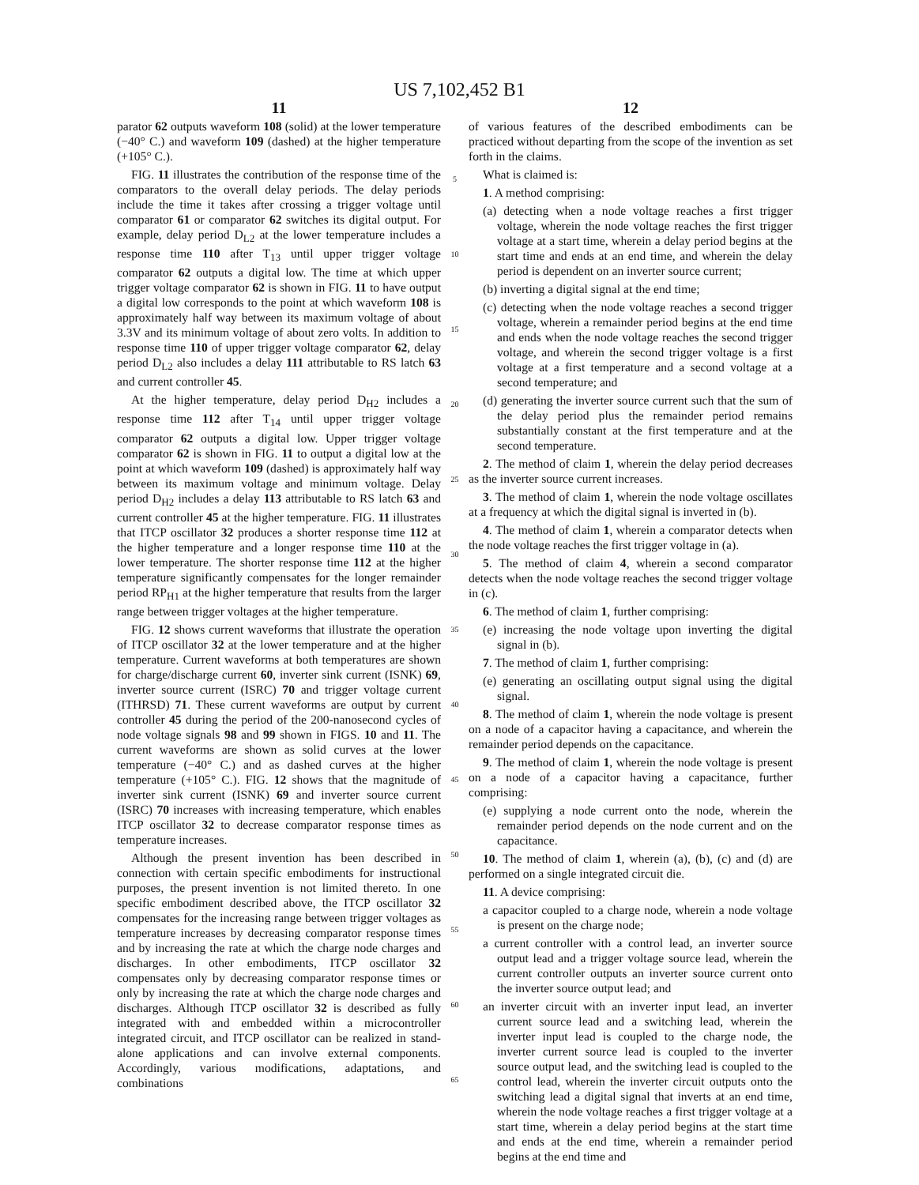US 7,102,452 B1
11
parator 62 outputs waveform 108 (solid) at the lower temperature (−40° C.) and waveform 109 (dashed) at the higher temperature (+105° C.).
FIG. 11 illustrates the contribution of the response time of the comparators to the overall delay periods. The delay periods include the time it takes after crossing a trigger voltage until comparator 61 or comparator 62 switches its digital output. For example, delay period D<sub>L2</sub> at the lower temperature includes a response time 110 after T<sub>13</sub> until upper trigger voltage comparator 62 outputs a digital low. The time at which upper trigger voltage comparator 62 is shown in FIG. 11 to have output a digital low corresponds to the point at which waveform 108 is approximately half way between its maximum voltage of about 3.3V and its minimum voltage of about zero volts. In addition to response time 110 of upper trigger voltage comparator 62, delay period D<sub>L2</sub> also includes a delay 111 attributable to RS latch 63 and current controller 45.
At the higher temperature, delay period D<sub>H2</sub> includes a response time 112 after T<sub>14</sub> until upper trigger voltage comparator 62 outputs a digital low. Upper trigger voltage comparator 62 is shown in FIG. 11 to output a digital low at the point at which waveform 109 (dashed) is approximately half way between its maximum voltage and minimum voltage. Delay period D<sub>H2</sub> includes a delay 113 attributable to RS latch 63 and current controller 45 at the higher temperature. FIG. 11 illustrates that ITCP oscillator 32 produces a shorter response time 112 at the higher temperature and a longer response time 110 at the lower temperature. The shorter response time 112 at the higher temperature significantly compensates for the longer remainder period RP<sub>H1</sub> at the higher temperature that results from the larger range between trigger voltages at the higher temperature.
FIG. 12 shows current waveforms that illustrate the operation of ITCP oscillator 32 at the lower temperature and at the higher temperature. Current waveforms at both temperatures are shown for charge/discharge current 60, inverter sink current (ISNK) 69, inverter source current (ISRC) 70 and trigger voltage current (ITHRSD) 71. These current waveforms are output by current controller 45 during the period of the 200-nanosecond cycles of node voltage signals 98 and 99 shown in FIGS. 10 and 11. The current waveforms are shown as solid curves at the lower temperature (−40° C.) and as dashed curves at the higher temperature (+105° C.). FIG. 12 shows that the magnitude of inverter sink current (ISNK) 69 and inverter source current (ISRC) 70 increases with increasing temperature, which enables ITCP oscillator 32 to decrease comparator response times as temperature increases.
Although the present invention has been described in connection with certain specific embodiments for instructional purposes, the present invention is not limited thereto. In one specific embodiment described above, the ITCP oscillator 32 compensates for the increasing range between trigger voltages as temperature increases by decreasing comparator response times and by increasing the rate at which the charge node charges and discharges. In other embodiments, ITCP oscillator 32 compensates only by decreasing comparator response times or only by increasing the rate at which the charge node charges and discharges. Although ITCP oscillator 32 is described as fully integrated with and embedded within a microcontroller integrated circuit, and ITCP oscillator can be realized in stand-alone applications and can involve external components. Accordingly, various modifications, adaptations, and combinations
5
10
15
20
25
30
35
40
45
50
55
60
65
12
of various features of the described embodiments can be practiced without departing from the scope of the invention as set forth in the claims.
What is claimed is:
1. A method comprising:
(a) detecting when a node voltage reaches a first trigger voltage, wherein the node voltage reaches the first trigger voltage at a start time, wherein a delay period begins at the start time and ends at an end time, and wherein the delay period is dependent on an inverter source current;
(b) inverting a digital signal at the end time;
(c) detecting when the node voltage reaches a second trigger voltage, wherein a remainder period begins at the end time and ends when the node voltage reaches the second trigger voltage, and wherein the second trigger voltage is a first voltage at a first temperature and a second voltage at a second temperature; and
(d) generating the inverter source current such that the sum of the delay period plus the remainder period remains substantially constant at the first temperature and at the second temperature.
2. The method of claim 1, wherein the delay period decreases as the inverter source current increases.
3. The method of claim 1, wherein the node voltage oscillates at a frequency at which the digital signal is inverted in (b).
4. The method of claim 1, wherein a comparator detects when the node voltage reaches the first trigger voltage in (a).
5. The method of claim 4, wherein a second comparator detects when the node voltage reaches the second trigger voltage in (c).
6. The method of claim 1, further comprising:
(e) increasing the node voltage upon inverting the digital signal in (b).
7. The method of claim 1, further comprising:
(e) generating an oscillating output signal using the digital signal.
8. The method of claim 1, wherein the node voltage is present on a node of a capacitor having a capacitance, and wherein the remainder period depends on the capacitance.
9. The method of claim 1, wherein the node voltage is present on a node of a capacitor having a capacitance, further comprising:
(e) supplying a node current onto the node, wherein the remainder period depends on the node current and on the capacitance.
10. The method of claim 1, wherein (a), (b), (c) and (d) are performed on a single integrated circuit die.
11. A device comprising:
a capacitor coupled to a charge node, wherein a node voltage is present on the charge node;
a current controller with a control lead, an inverter source output lead and a trigger voltage source lead, wherein the current controller outputs an inverter source current onto the inverter source output lead; and
an inverter circuit with an inverter input lead, an inverter current source lead and a switching lead, wherein the inverter input lead is coupled to the charge node, the inverter current source lead is coupled to the inverter source output lead, and the switching lead is coupled to the control lead, wherein the inverter circuit outputs onto the switching lead a digital signal that inverts at an end time, wherein the node voltage reaches a first trigger voltage at a start time, wherein a delay period begins at the start time and ends at the end time, wherein a remainder period begins at the end time and